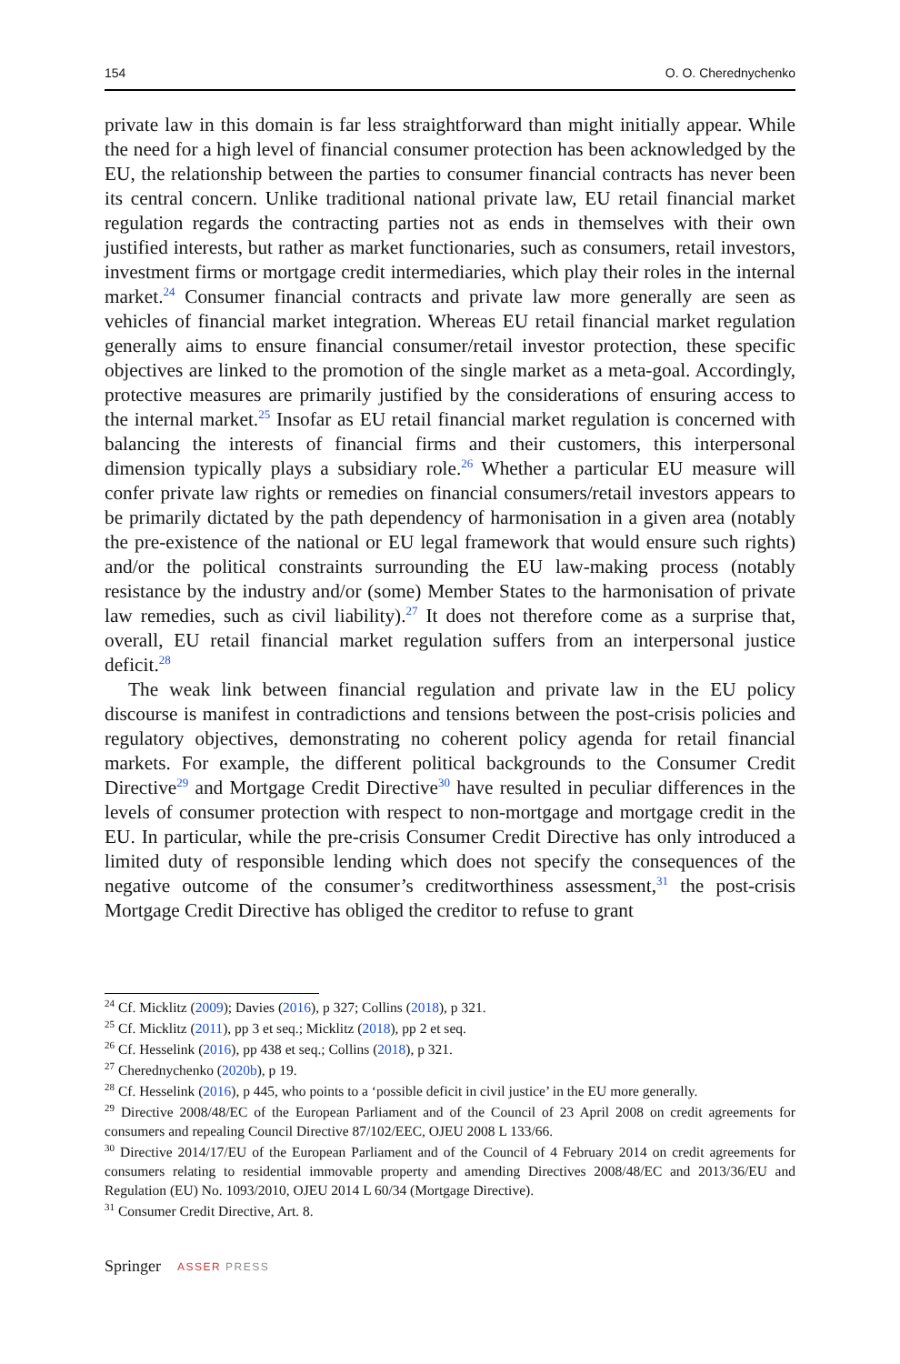154 O. O. Cherednychenko
private law in this domain is far less straightforward than might initially appear. While the need for a high level of financial consumer protection has been acknowledged by the EU, the relationship between the parties to consumer financial contracts has never been its central concern. Unlike traditional national private law, EU retail financial market regulation regards the contracting parties not as ends in themselves with their own justified interests, but rather as market functionaries, such as consumers, retail investors, investment firms or mortgage credit intermediaries, which play their roles in the internal market.<sup>24</sup> Consumer financial contracts and private law more generally are seen as vehicles of financial market integration. Whereas EU retail financial market regulation generally aims to ensure financial consumer/retail investor protection, these specific objectives are linked to the promotion of the single market as a meta-goal. Accordingly, protective measures are primarily justified by the considerations of ensuring access to the internal market.<sup>25</sup> Insofar as EU retail financial market regulation is concerned with balancing the interests of financial firms and their customers, this interpersonal dimension typically plays a subsidiary role.<sup>26</sup> Whether a particular EU measure will confer private law rights or remedies on financial consumers/retail investors appears to be primarily dictated by the path dependency of harmonisation in a given area (notably the pre-existence of the national or EU legal framework that would ensure such rights) and/or the political constraints surrounding the EU law-making process (notably resistance by the industry and/or (some) Member States to the harmonisation of private law remedies, such as civil liability).<sup>27</sup> It does not therefore come as a surprise that, overall, EU retail financial market regulation suffers from an interpersonal justice deficit.<sup>28</sup>
The weak link between financial regulation and private law in the EU policy discourse is manifest in contradictions and tensions between the post-crisis policies and regulatory objectives, demonstrating no coherent policy agenda for retail financial markets. For example, the different political backgrounds to the Consumer Credit Directive<sup>29</sup> and Mortgage Credit Directive<sup>30</sup> have resulted in peculiar differences in the levels of consumer protection with respect to non-mortgage and mortgage credit in the EU. In particular, while the pre-crisis Consumer Credit Directive has only introduced a limited duty of responsible lending which does not specify the consequences of the negative outcome of the consumer’s creditworthiness assessment,<sup>31</sup> the post-crisis Mortgage Credit Directive has obliged the creditor to refuse to grant
<sup>24</sup> Cf. Micklitz (2009); Davies (2016), p 327; Collins (2018), p 321.
<sup>25</sup> Cf. Micklitz (2011), pp 3 et seq.; Micklitz (2018), pp 2 et seq.
<sup>26</sup> Cf. Hesselink (2016), pp 438 et seq.; Collins (2018), p 321.
<sup>27</sup> Cherednychenko (2020b), p 19.
<sup>28</sup> Cf. Hesselink (2016), p 445, who points to a ‘possible deficit in civil justice’ in the EU more generally.
<sup>29</sup> Directive 2008/48/EC of the European Parliament and of the Council of 23 April 2008 on credit agreements for consumers and repealing Council Directive 87/102/EEC, OJEU 2008 L 133/66.
<sup>30</sup> Directive 2014/17/EU of the European Parliament and of the Council of 4 February 2014 on credit agreements for consumers relating to residential immovable property and amending Directives 2008/48/EC and 2013/36/EU and Regulation (EU) No. 1093/2010, OJEU 2014 L 60/34 (Mortgage Directive).
<sup>31</sup> Consumer Credit Directive, Art. 8.
Springer ASSER PRESS